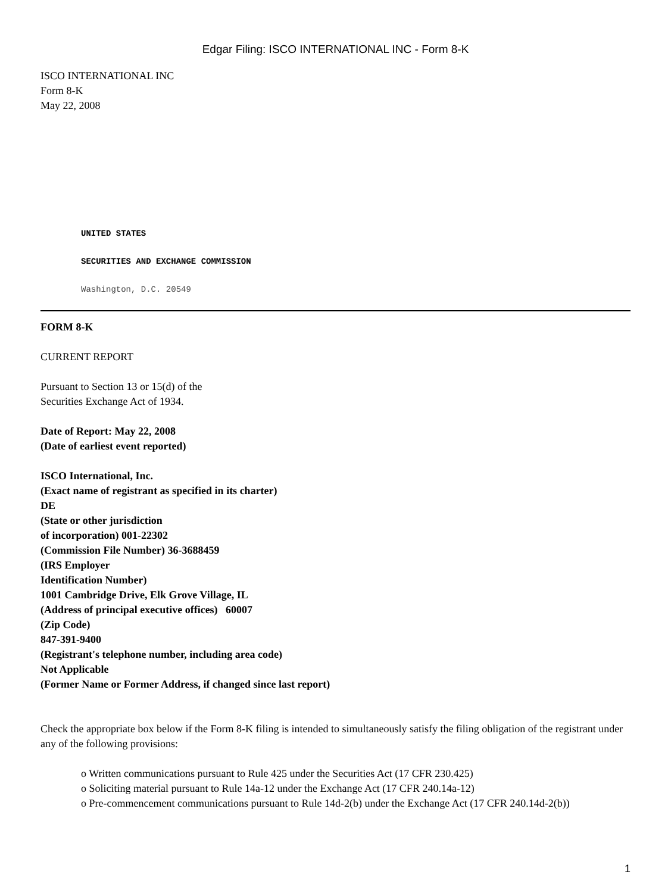Edgar Filing: ISCO INTERNATIONAL INC - Form 8-K
ISCO INTERNATIONAL INC
Form 8-K
May 22, 2008
UNITED STATES
SECURITIES AND EXCHANGE COMMISSION
Washington, D.C. 20549
FORM 8-K
CURRENT REPORT
Pursuant to Section 13 or 15(d) of the
Securities Exchange Act of 1934.
Date of Report: May 22, 2008
(Date of earliest event reported)
ISCO International, Inc.
(Exact name of registrant as specified in its charter)
DE
(State or other jurisdiction
of incorporation) 001-22302
(Commission File Number) 36-3688459
(IRS Employer
Identification Number)
1001 Cambridge Drive, Elk Grove Village, IL
(Address of principal executive offices) 60007
(Zip Code)
847-391-9400
(Registrant's telephone number, including area code)
Not Applicable
(Former Name or Former Address, if changed since last report)
Check the appropriate box below if the Form 8-K filing is intended to simultaneously satisfy the filing obligation of the registrant under any of the following provisions:
o Written communications pursuant to Rule 425 under the Securities Act (17 CFR 230.425)
o Soliciting material pursuant to Rule 14a-12 under the Exchange Act (17 CFR 240.14a-12)
o Pre-commencement communications pursuant to Rule 14d-2(b) under the Exchange Act (17 CFR 240.14d-2(b))
1